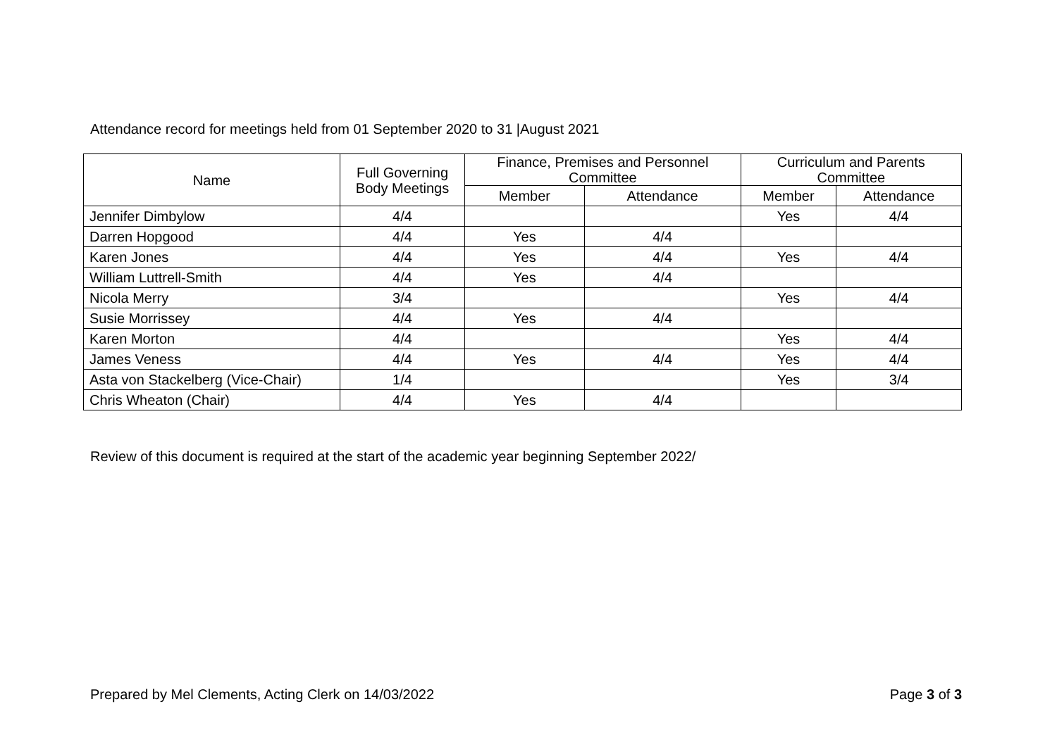Attendance record for meetings held from 01 September 2020 to 31 |August 2021
| Name | Full Governing Body Meetings | Finance, Premises and Personnel Committee | | Curriculum and Parents Committee | |
| --- | --- | --- | --- | --- | --- |
| | | Member | Attendance | Member | Attendance |
| Jennifer Dimbylow | 4/4 | | | Yes | 4/4 |
| Darren Hopgood | 4/4 | Yes | 4/4 | | |
| Karen Jones | 4/4 | Yes | 4/4 | Yes | 4/4 |
| William Luttrell-Smith | 4/4 | Yes | 4/4 | | |
| Nicola Merry | 3/4 | | | Yes | 4/4 |
| Susie Morrissey | 4/4 | Yes | 4/4 | | |
| Karen Morton | 4/4 | | | Yes | 4/4 |
| James Veness | 4/4 | Yes | 4/4 | Yes | 4/4 |
| Asta von Stackelberg (Vice-Chair) | 1/4 | | | Yes | 3/4 |
| Chris Wheaton (Chair) | 4/4 | Yes | 4/4 | | |
Review of this document is required at the start of the academic year beginning September 2022/
Prepared by Mel Clements, Acting Clerk on 14/03/2022 Page 3 of 3